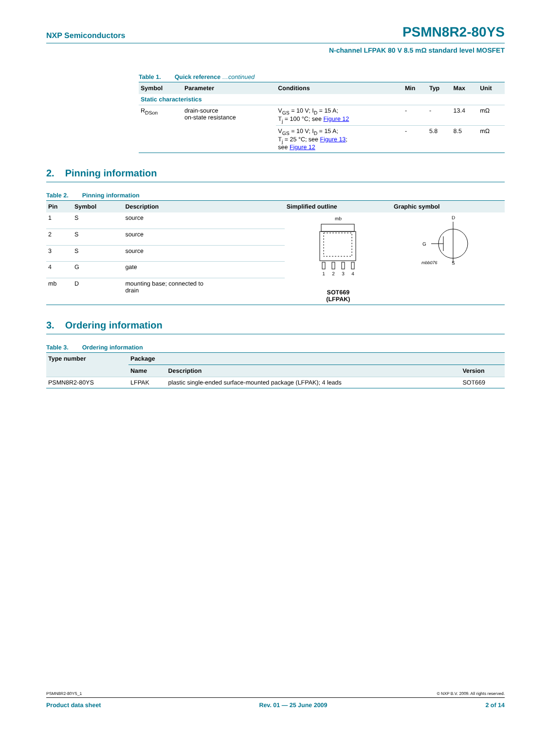NXP Semiconductors
PSMN8R2-80YS
N-channel LFPAK 80 V 8.5 mΩ standard level MOSFET
Table 1. Quick reference …continued
| Symbol | Parameter | Conditions | Min | Typ | Max | Unit |
| --- | --- | --- | --- | --- | --- | --- |
| Static characteristics | | | | | | |
| R<sub>DSon</sub> | drain-source on-state resistance | V<sub>GS</sub> = 10 V; I<sub>D</sub> = 15 A; T<sub>j</sub> = 100 °C; see Figure 12 | - | - | 13.4 | mΩ |
| | | V<sub>GS</sub> = 10 V; I<sub>D</sub> = 15 A; T<sub>j</sub> = 25 °C; see Figure 13 ; see Figure 12 | - | 5.8 | 8.5 | mΩ |
2. Pinning information
Table 2. Pinning information
| Pin | Symbol | Description | Simplified outline | Graphic symbol |
| --- | --- | --- | --- | --- |
| 1 | S | source | mb 1 2 3 4 SOT669 (LFPAK) | D G mbb076 S |
| 2 | S | source | | |
| 3 | S | source | | |
| 4 | G | gate | | |
| mb | D | mounting base; connected to drain | | |
3. Ordering information
Table 3. Ordering information
| Type number | Package | | |
| --- | --- | --- | --- |
| | Name | Description | Version |
| PSMN8R2-80YS | LFPAK | plastic single-ended surface-mounted package (LFPAK); 4 leads | SOT669 |
PSMN8R2-80YS_1 © NXP B.V. 2009. All rights reserved.
Product data sheet Rev. 01 — 25 June 2009 2 of 14